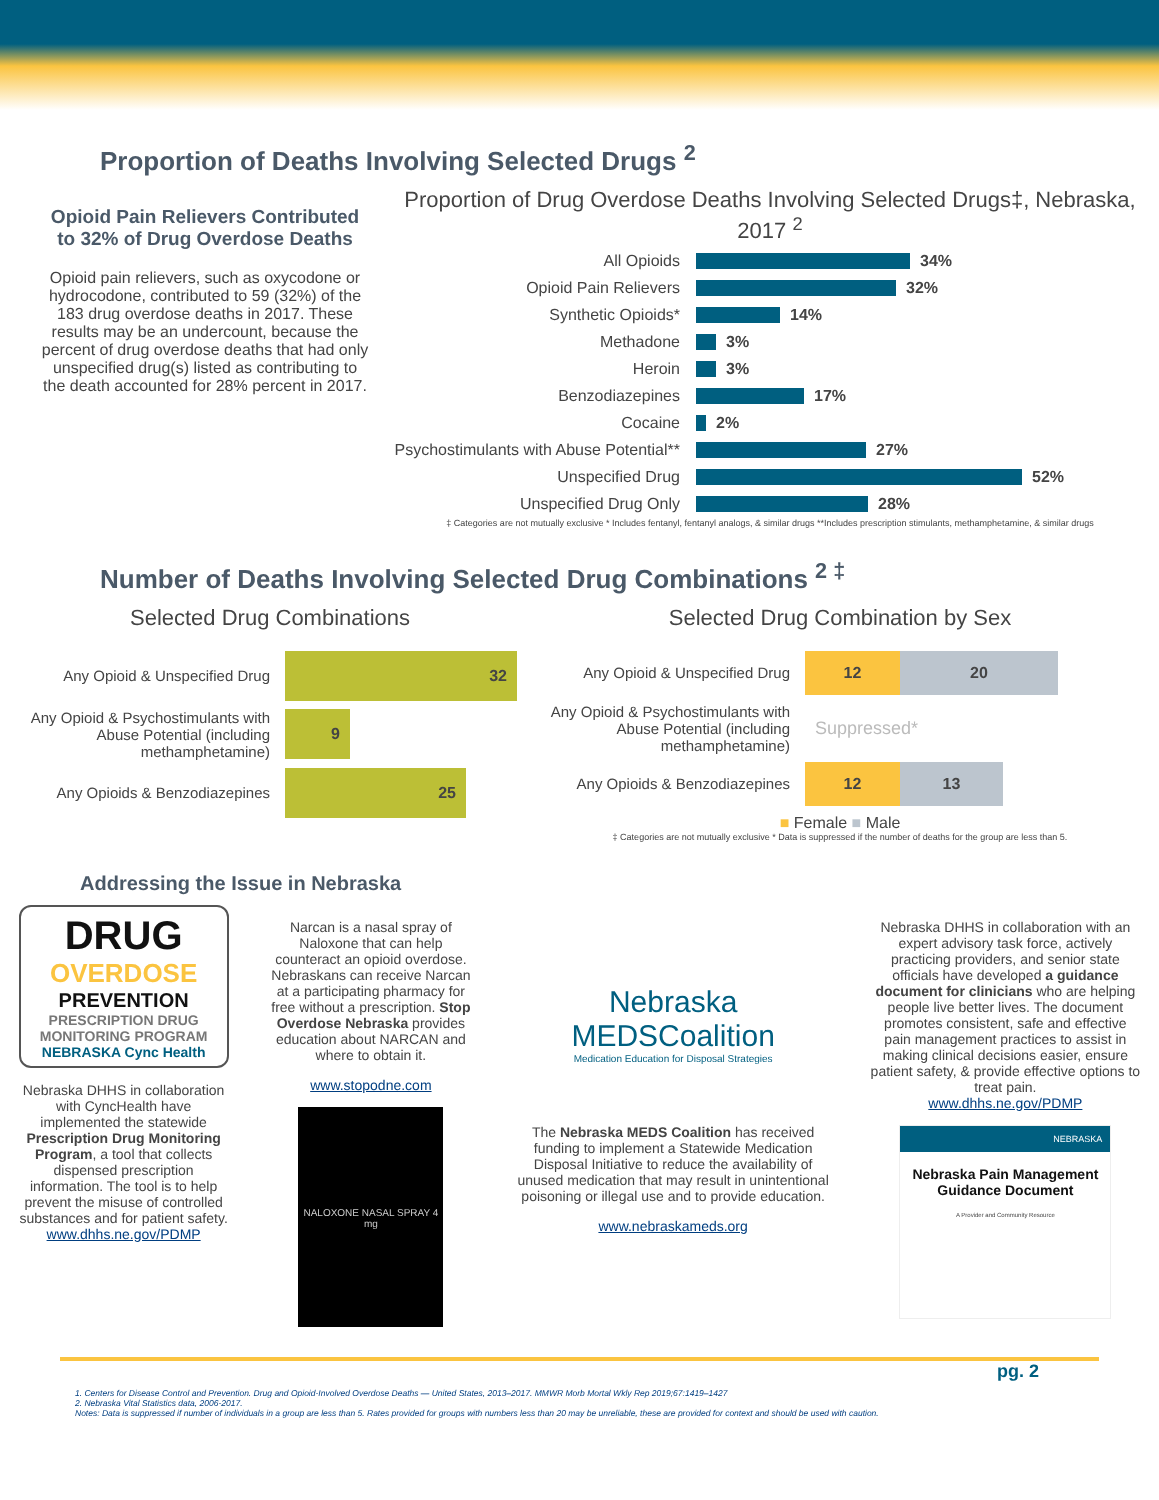Proportion of Deaths Involving Selected Drugs <sup>2</sup>
Opioid Pain Relievers Contributed to 32% of Drug Overdose Deaths
Opioid pain relievers, such as oxycodone or hydrocodone, contributed to 59 (32%) of the 183 drug overdose deaths in 2017. These results may be an undercount, because the percent of drug overdose deaths that had only unspecified drug(s) listed as contributing to the death accounted for 28% percent in 2017.
Proportion of Drug Overdose Deaths Involving Selected Drugs‡, Nebraska, 2017 <sup>2</sup>
All Opioids 34%
Opioid Pain Relievers 32%
Synthetic Opioids* 14%
Methadone 3%
Heroin 3%
Benzodiazepines 17%
Cocaine 2%
Psychostimulants with Abuse Potential** 27%
Unspecified Drug 52%
Unspecified Drug Only 28%
‡ Categories are not mutually exclusive * Includes fentanyl, fentanyl analogs, & similar drugs **Includes prescription stimulants, methamphetamine, & similar drugs
Number of Deaths Involving Selected Drug Combinations <sup>2 ‡</sup>
Selected Drug Combinations
Any Opioid & Unspecified Drug
32
Any Opioid & Psychostimulants with Abuse Potential (including methamphetamine)
9
Any Opioids & Benzodiazepines
25
Selected Drug Combination by Sex
Any Opioid & Unspecified Drug
12 20
Any Opioid & Psychostimulants with Abuse Potential (including methamphetamine)
Suppressed*
Any Opioids & Benzodiazepines
12 13
■ Female ■ Male
‡ Categories are not mutually exclusive * Data is suppressed if the number of deaths for the group are less than 5.
Addressing the Issue in Nebraska
DRUG
OVERDOSE
PREVENTION
PRESCRIPTION DRUG MONITORING PROGRAM
NEBRASKA Cync Health
Nebraska DHHS in collaboration with CyncHealth have implemented the statewide Prescription Drug Monitoring Program, a tool that collects dispensed prescription information. The tool is to help prevent the misuse of controlled substances and for patient safety.
www.dhhs.ne.gov/PDMP
Narcan is a nasal spray of Naloxone that can help counteract an opioid overdose. Nebraskans can receive Narcan at a participating pharmacy for free without a prescription. Stop Overdose Nebraska provides education about NARCAN and where to obtain it.
www.stopodne.com
NALOXONE NASAL SPRAY 4 mg
Nebraska
MEDSCoalition
Medication Education for Disposal Strategies
The Nebraska MEDS Coalition has received funding to implement a Statewide Medication Disposal Initiative to reduce the availability of unused medication that may result in unintentional poisoning or illegal use and to provide education.
www.nebraskameds.org
Nebraska DHHS in collaboration with an expert advisory task force, actively practicing providers, and senior state officials have developed a guidance document for clinicians who are helping people live better lives. The document promotes consistent, safe and effective pain management practices to assist in making clinical decisions easier, ensure patient safety, & provide effective options to treat pain.
www.dhhs.ne.gov/PDMP
NEBRASKA
Nebraska Pain Management Guidance Document
A Provider and Community Resource
pg. 2
1. Centers for Disease Control and Prevention. Drug and Opioid-Involved Overdose Deaths — United States, 2013–2017. MMWR Morb Mortal Wkly Rep 2019;67:1419–1427
2. Nebraska Vital Statistics data, 2006-2017.
Notes: Data is suppressed if number of individuals in a group are less than 5. Rates provided for groups with numbers less than 20 may be unreliable, these are provided for context and should be used with caution.